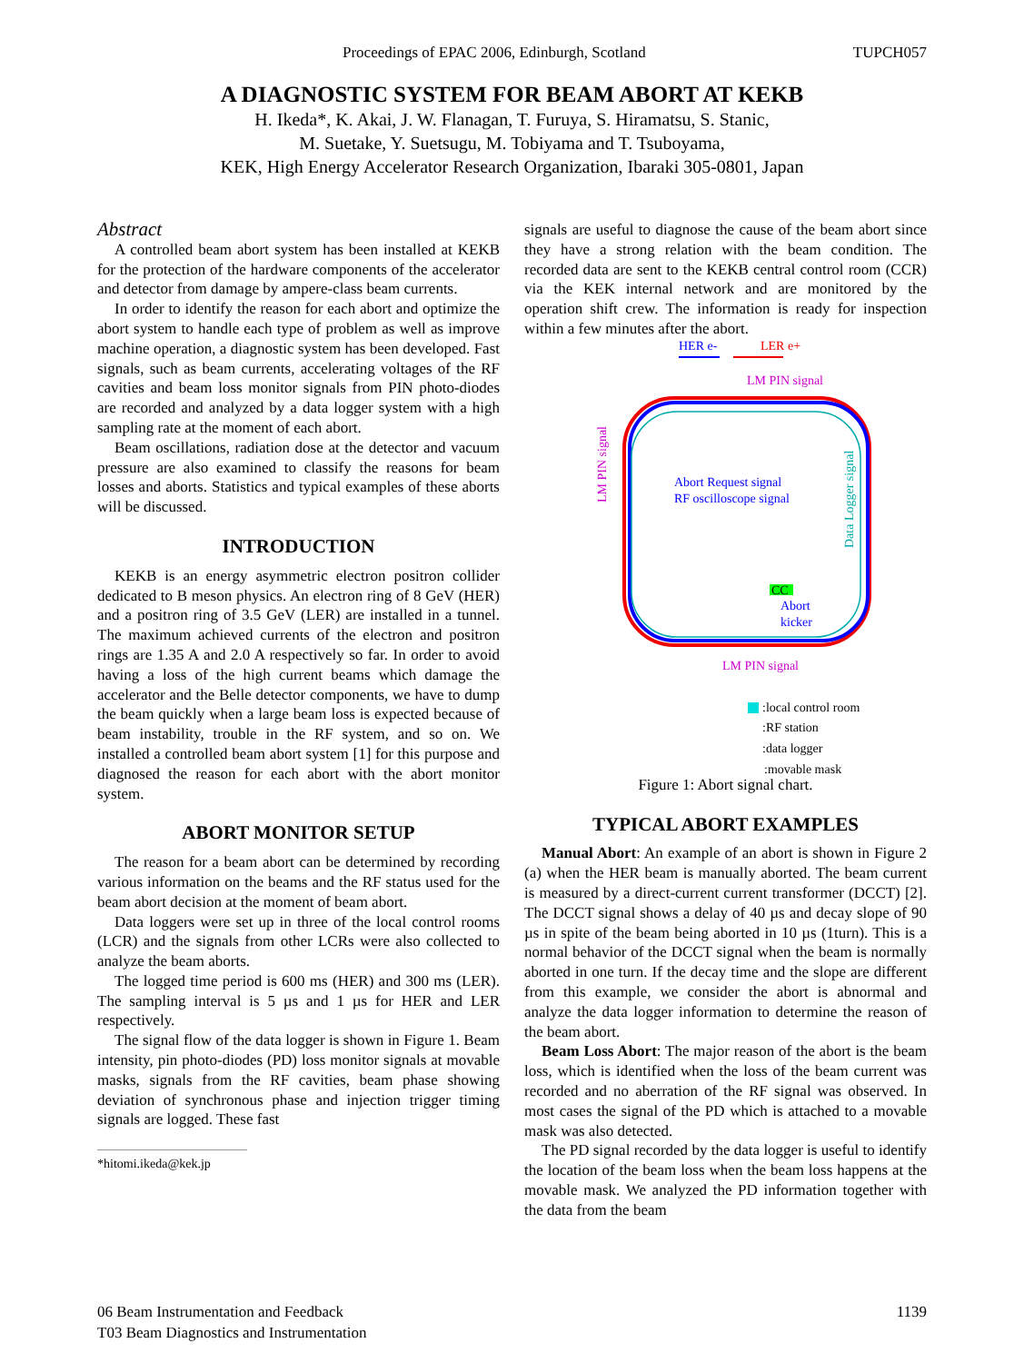Proceedings of EPAC 2006, Edinburgh, Scotland TUPCH057
A DIAGNOSTIC SYSTEM FOR BEAM ABORT AT KEKB
H. Ikeda*, K. Akai, J. W. Flanagan, T. Furuya, S. Hiramatsu, S. Stanic,
M. Suetake, Y. Suetsugu, M. Tobiyama and T. Tsuboyama,
KEK, High Energy Accelerator Research Organization, Ibaraki 305-0801, Japan
Abstract
A controlled beam abort system has been installed at KEKB for the protection of the hardware components of the accelerator and detector from damage by ampere-class beam currents.
In order to identify the reason for each abort and optimize the abort system to handle each type of problem as well as improve machine operation, a diagnostic system has been developed. Fast signals, such as beam currents, accelerating voltages of the RF cavities and beam loss monitor signals from PIN photo-diodes are recorded and analyzed by a data logger system with a high sampling rate at the moment of each abort.
Beam oscillations, radiation dose at the detector and vacuum pressure are also examined to classify the reasons for beam losses and aborts. Statistics and typical examples of these aborts will be discussed.
INTRODUCTION
KEKB is an energy asymmetric electron positron collider dedicated to B meson physics. An electron ring of 8 GeV (HER) and a positron ring of 3.5 GeV (LER) are installed in a tunnel. The maximum achieved currents of the electron and positron rings are 1.35 A and 2.0 A respectively so far. In order to avoid having a loss of the high current beams which damage the accelerator and the Belle detector components, we have to dump the beam quickly when a large beam loss is expected because of beam instability, trouble in the RF system, and so on. We installed a controlled beam abort system [1] for this purpose and diagnosed the reason for each abort with the abort monitor system.
ABORT MONITOR SETUP
The reason for a beam abort can be determined by recording various information on the beams and the RF status used for the beam abort decision at the moment of beam abort.
Data loggers were set up in three of the local control rooms (LCR) and the signals from other LCRs were also collected to analyze the beam aborts.
The logged time period is 600 ms (HER) and 300 ms (LER). The sampling interval is 5 µs and 1 µs for HER and LER respectively.
The signal flow of the data logger is shown in Figure 1. Beam intensity, pin photo-diodes (PD) loss monitor signals at movable masks, signals from the RF cavities, beam phase showing deviation of synchronous phase and injection trigger timing signals are logged. These fast
*hitomi.ikeda@kek.jp
signals are useful to diagnose the cause of the beam abort since they have a strong relation with the beam condition. The recorded data are sent to the KEKB central control room (CCR) via the KEK internal network and are monitored by the operation shift crew. The information is ready for inspection within a few minutes after the abort.
HER e-
LER e+
LM PIN signal
LM PIN signal
LM PIN signal
Data Logger signal
Abort Request signal
RF oscilloscope signal
CC
Abort
kicker
:local control room
:RF station
:data logger
:movable mask
Figure 1: Abort signal chart.
TYPICAL ABORT EXAMPLES
Manual Abort: An example of an abort is shown in Figure 2 (a) when the HER beam is manually aborted. The beam current is measured by a direct-current current transformer (DCCT) [2]. The DCCT signal shows a delay of 40 µs and decay slope of 90 µs in spite of the beam being aborted in 10 µs (1turn). This is a normal behavior of the DCCT signal when the beam is normally aborted in one turn. If the decay time and the slope are different from this example, we consider the abort is abnormal and analyze the data logger information to determine the reason of the beam abort.
Beam Loss Abort: The major reason of the abort is the beam loss, which is identified when the loss of the beam current was recorded and no aberration of the RF signal was observed. In most cases the signal of the PD which is attached to a movable mask was also detected.
The PD signal recorded by the data logger is useful to identify the location of the beam loss when the beam loss happens at the movable mask. We analyzed the PD information together with the data from the beam
06 Beam Instrumentation and Feedback
T03 Beam Diagnostics and Instrumentation 1139